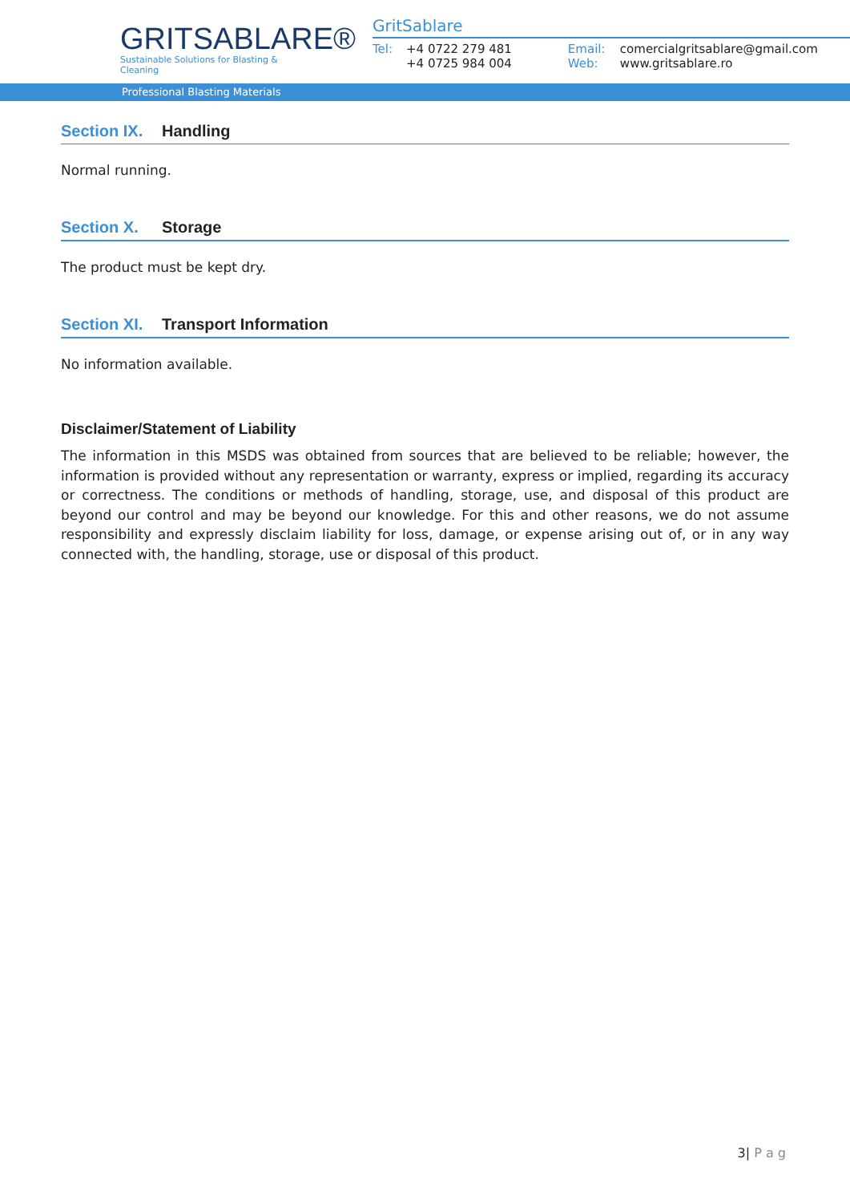GRITSABLARE®
Sustainable Solutions for Blasting & Cleaning
GritSablare
Tel: +4 0722 279 481
+4 0725 984 004
Email:
Web: comercialgritsablare@gmail.com
www.gritsablare.ro
Professional Blasting Materials
Section IX. Handling
Normal running.
Section X. Storage
The product must be kept dry.
Section XI. Transport Information
No information available.
Disclaimer/Statement of Liability
The information in this MSDS was obtained from sources that are believed to be reliable; however, the information is provided without any representation or warranty, express or implied, regarding its accuracy or correctness. The conditions or methods of handling, storage, use, and disposal of this product are beyond our control and may be beyond our knowledge. For this and other reasons, we do not assume responsibility and expressly disclaim liability for loss, damage, or expense arising out of, or in any way connected with, the handling, storage, use or disposal of this product.
3| P a g